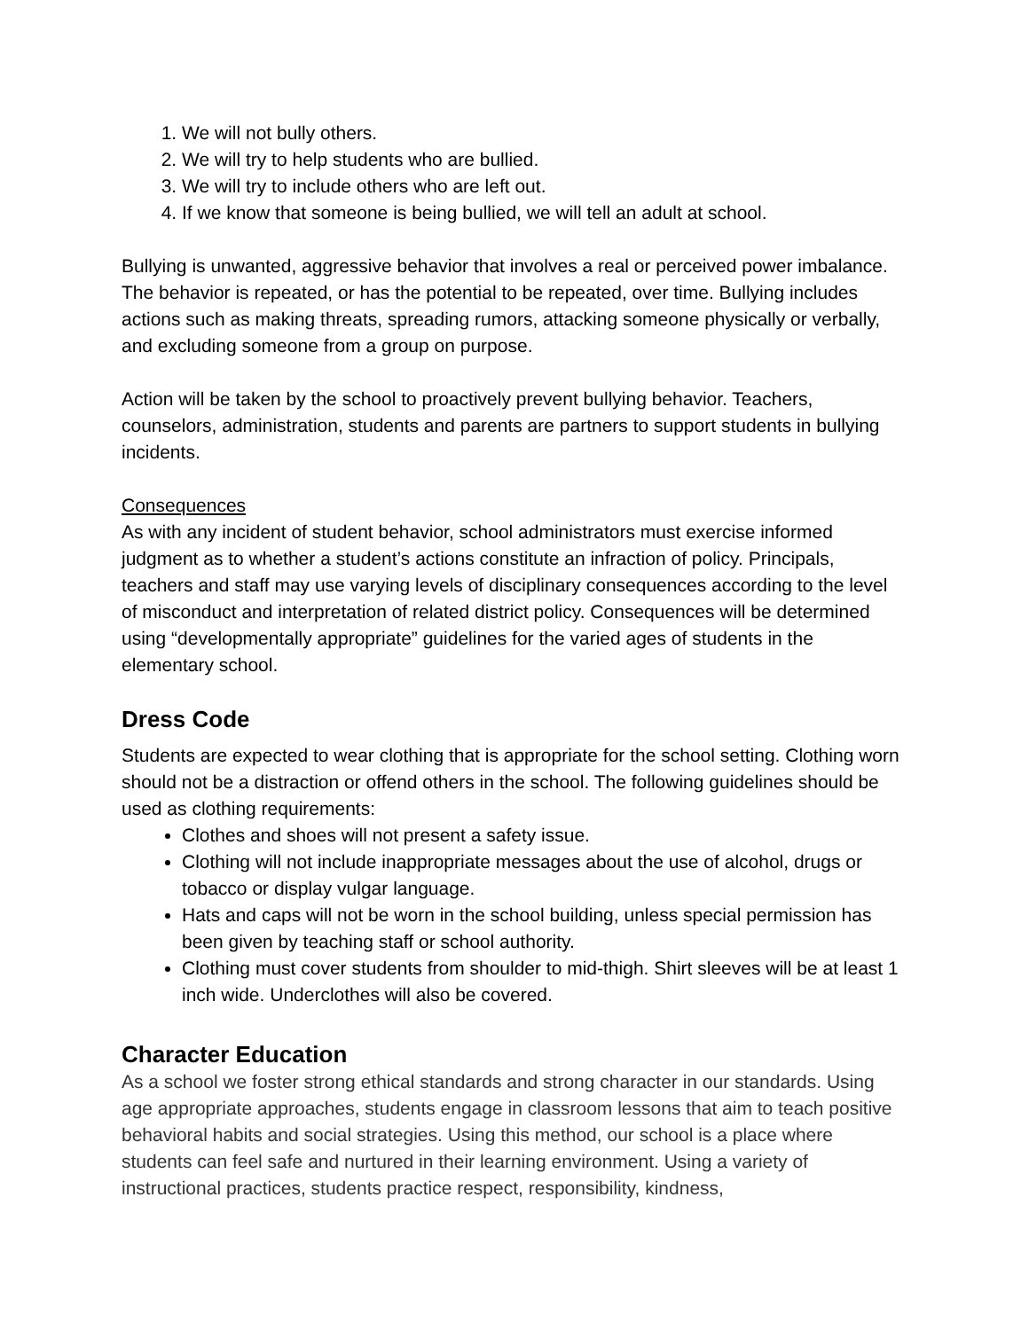1. We will not bully others.
2. We will try to help students who are bullied.
3. We will try to include others who are left out.
4. If we know that someone is being bullied, we will tell an adult at school.
Bullying is unwanted, aggressive behavior that involves a real or perceived power imbalance. The behavior is repeated, or has the potential to be repeated, over time. Bullying includes actions such as making threats, spreading rumors, attacking someone physically or verbally, and excluding someone from a group on purpose.
Action will be taken by the school to proactively prevent bullying behavior. Teachers, counselors, administration, students and parents are partners to support students in bullying incidents.
Consequences
As with any incident of student behavior, school administrators must exercise informed judgment as to whether a student’s actions constitute an infraction of policy. Principals, teachers and staff may use varying levels of disciplinary consequences according to the level of misconduct and interpretation of related district policy. Consequences will be determined using “developmentally appropriate” guidelines for the varied ages of students in the elementary school.
Dress Code
Students are expected to wear clothing that is appropriate for the school setting. Clothing worn should not be a distraction or offend others in the school. The following guidelines should be used as clothing requirements:
Clothes and shoes will not present a safety issue.
Clothing will not include inappropriate messages about the use of alcohol, drugs or tobacco or display vulgar language.
Hats and caps will not be worn in the school building, unless special permission has been given by teaching staff or school authority.
Clothing must cover students from shoulder to mid-thigh. Shirt sleeves will be at least 1 inch wide. Underclothes will also be covered.
Character Education
As a school we foster strong ethical standards and strong character in our standards. Using age appropriate approaches, students engage in classroom lessons that aim to teach positive behavioral habits and social strategies. Using this method, our school is a place where students can feel safe and nurtured in their learning environment. Using a variety of instructional practices, students practice respect, responsibility, kindness,